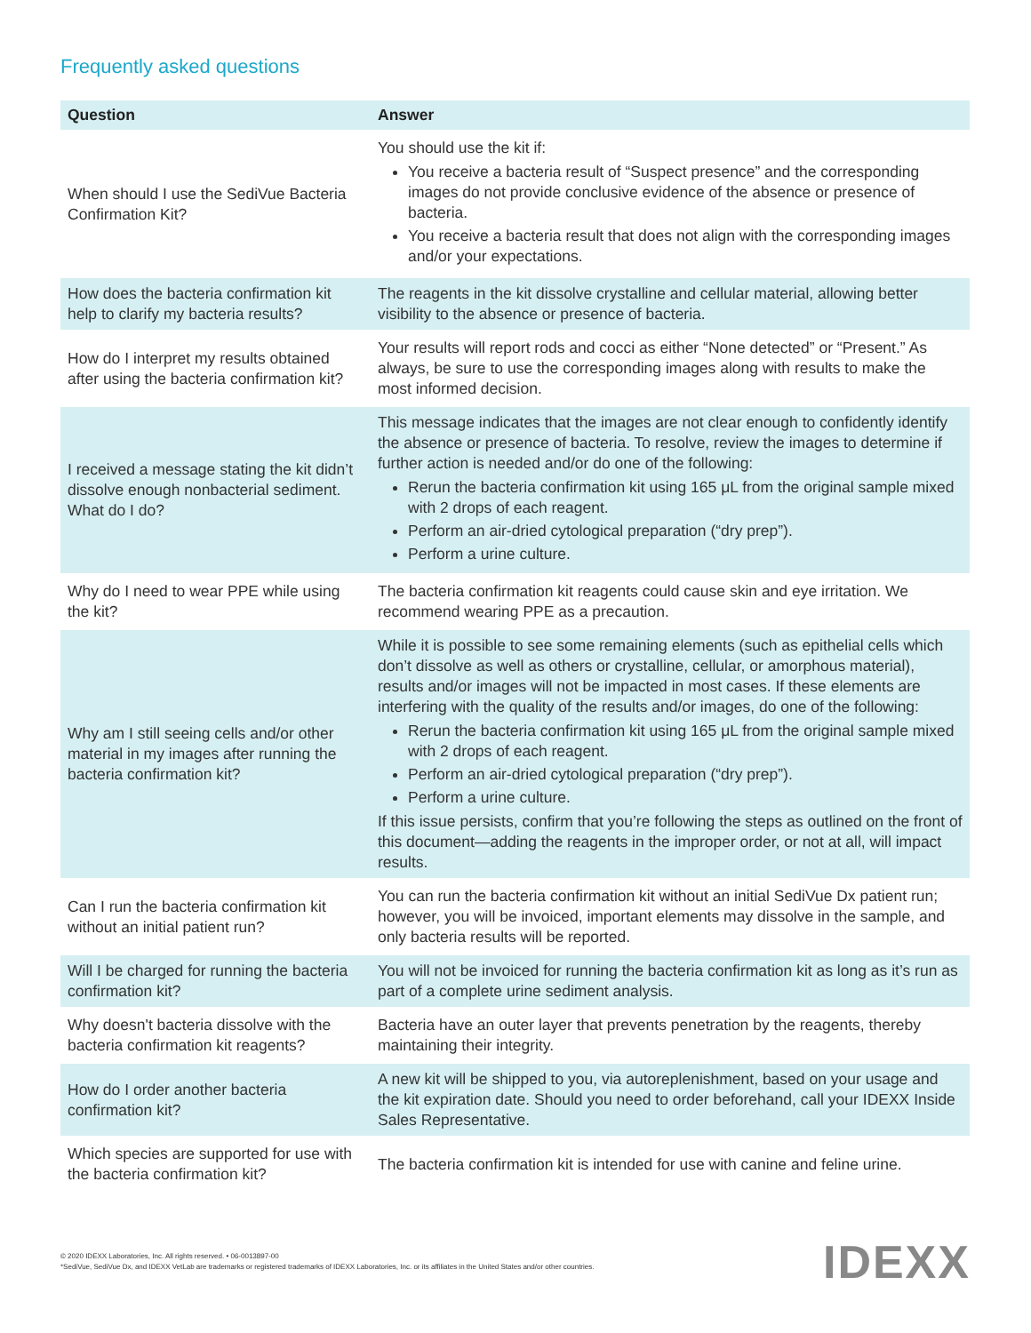Frequently asked questions
| Question | Answer |
| --- | --- |
| When should I use the SediVue Bacteria Confirmation Kit? | You should use the kit if: You receive a bacteria result of “Suspect presence” and the corresponding images do not provide conclusive evidence of the absence or presence of bacteria. You receive a bacteria result that does not align with the corresponding images and/or your expectations. |
| How does the bacteria confirmation kit help to clarify my bacteria results? | The reagents in the kit dissolve crystalline and cellular material, allowing better visibility to the absence or presence of bacteria. |
| How do I interpret my results obtained after using the bacteria confirmation kit? | Your results will report rods and cocci as either “None detected” or “Present.” As always, be sure to use the corresponding images along with results to make the most informed decision. |
| I received a message stating the kit didn’t dissolve enough nonbacterial sediment. What do I do? | This message indicates that the images are not clear enough to confidently identify the absence or presence of bacteria. To resolve, review the images to determine if further action is needed and/or do one of the following: Rerun the bacteria confirmation kit using 165 μL from the original sample mixed with 2 drops of each reagent. Perform an air-dried cytological preparation (“dry prep”). Perform a urine culture. |
| Why do I need to wear PPE while using the kit? | The bacteria confirmation kit reagents could cause skin and eye irritation. We recommend wearing PPE as a precaution. |
| Why am I still seeing cells and/or other material in my images after running the bacteria confirmation kit? | While it is possible to see some remaining elements (such as epithelial cells which don’t dissolve as well as others or crystalline, cellular, or amorphous material), results and/or images will not be impacted in most cases. If these elements are interfering with the quality of the results and/or images, do one of the following: Rerun the bacteria confirmation kit using 165 μL from the original sample mixed with 2 drops of each reagent. Perform an air-dried cytological preparation (“dry prep”). Perform a urine culture. If this issue persists, confirm that you’re following the steps as outlined on the front of this document—adding the reagents in the improper order, or not at all, will impact results. |
| Can I run the bacteria confirmation kit without an initial patient run? | You can run the bacteria confirmation kit without an initial SediVue Dx patient run; however, you will be invoiced, important elements may dissolve in the sample, and only bacteria results will be reported. |
| Will I be charged for running the bacteria confirmation kit? | You will not be invoiced for running the bacteria confirmation kit as long as it’s run as part of a complete urine sediment analysis. |
| Why doesn't bacteria dissolve with the bacteria confirmation kit reagents? | Bacteria have an outer layer that prevents penetration by the reagents, thereby maintaining their integrity. |
| How do I order another bacteria confirmation kit? | A new kit will be shipped to you, via autoreplenishment, based on your usage and the kit expiration date. Should you need to order beforehand, call your IDEXX Inside Sales Representative. |
| Which species are supported for use with the bacteria confirmation kit? | The bacteria confirmation kit is intended for use with canine and feline urine. |
© 2020 IDEXX Laboratories, Inc. All rights reserved. • 06-0013897-00
*SediVue, SediVue Dx, and IDEXX VetLab are trademarks or registered trademarks of IDEXX Laboratories, Inc. or its affiliates in the United States and/or other countries.
IDEXX